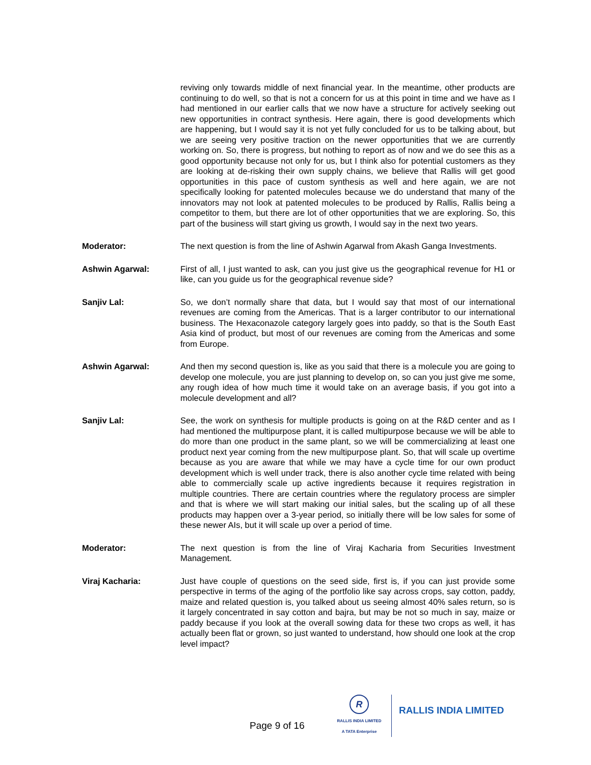reviving only towards middle of next financial year. In the meantime, other products are continuing to do well, so that is not a concern for us at this point in time and we have as I had mentioned in our earlier calls that we now have a structure for actively seeking out new opportunities in contract synthesis. Here again, there is good developments which are happening, but I would say it is not yet fully concluded for us to be talking about, but we are seeing very positive traction on the newer opportunities that we are currently working on. So, there is progress, but nothing to report as of now and we do see this as a good opportunity because not only for us, but I think also for potential customers as they are looking at de-risking their own supply chains, we believe that Rallis will get good opportunities in this pace of custom synthesis as well and here again, we are not specifically looking for patented molecules because we do understand that many of the innovators may not look at patented molecules to be produced by Rallis, Rallis being a competitor to them, but there are lot of other opportunities that we are exploring. So, this part of the business will start giving us growth, I would say in the next two years.
Moderator: The next question is from the line of Ashwin Agarwal from Akash Ganga Investments.
Ashwin Agarwal: First of all, I just wanted to ask, can you just give us the geographical revenue for H1 or like, can you guide us for the geographical revenue side?
Sanjiv Lal: So, we don’t normally share that data, but I would say that most of our international revenues are coming from the Americas. That is a larger contributor to our international business. The Hexaconazole category largely goes into paddy, so that is the South East Asia kind of product, but most of our revenues are coming from the Americas and some from Europe.
Ashwin Agarwal: And then my second question is, like as you said that there is a molecule you are going to develop one molecule, you are just planning to develop on, so can you just give me some, any rough idea of how much time it would take on an average basis, if you got into a molecule development and all?
Sanjiv Lal: See, the work on synthesis for multiple products is going on at the R&D center and as I had mentioned the multipurpose plant, it is called multipurpose because we will be able to do more than one product in the same plant, so we will be commercializing at least one product next year coming from the new multipurpose plant. So, that will scale up overtime because as you are aware that while we may have a cycle time for our own product development which is well under track, there is also another cycle time related with being able to commercially scale up active ingredients because it requires registration in multiple countries. There are certain countries where the regulatory process are simpler and that is where we will start making our initial sales, but the scaling up of all these products may happen over a 3-year period, so initially there will be low sales for some of these newer AIs, but it will scale up over a period of time.
Moderator: The next question is from the line of Viraj Kacharia from Securities Investment Management.
Viraj Kacharia: Just have couple of questions on the seed side, first is, if you can just provide some perspective in terms of the aging of the portfolio like say across crops, say cotton, paddy, maize and related question is, you talked about us seeing almost 40% sales return, so is it largely concentrated in say cotton and bajra, but may be not so much in say, maize or paddy because if you look at the overall sowing data for these two crops as well, it has actually been flat or grown, so just wanted to understand, how should one look at the crop level impact?
Page 9 of 16
R
RALLIS INDIA LIMITED
A TATA Enterprise
RALLIS INDIA LIMITED